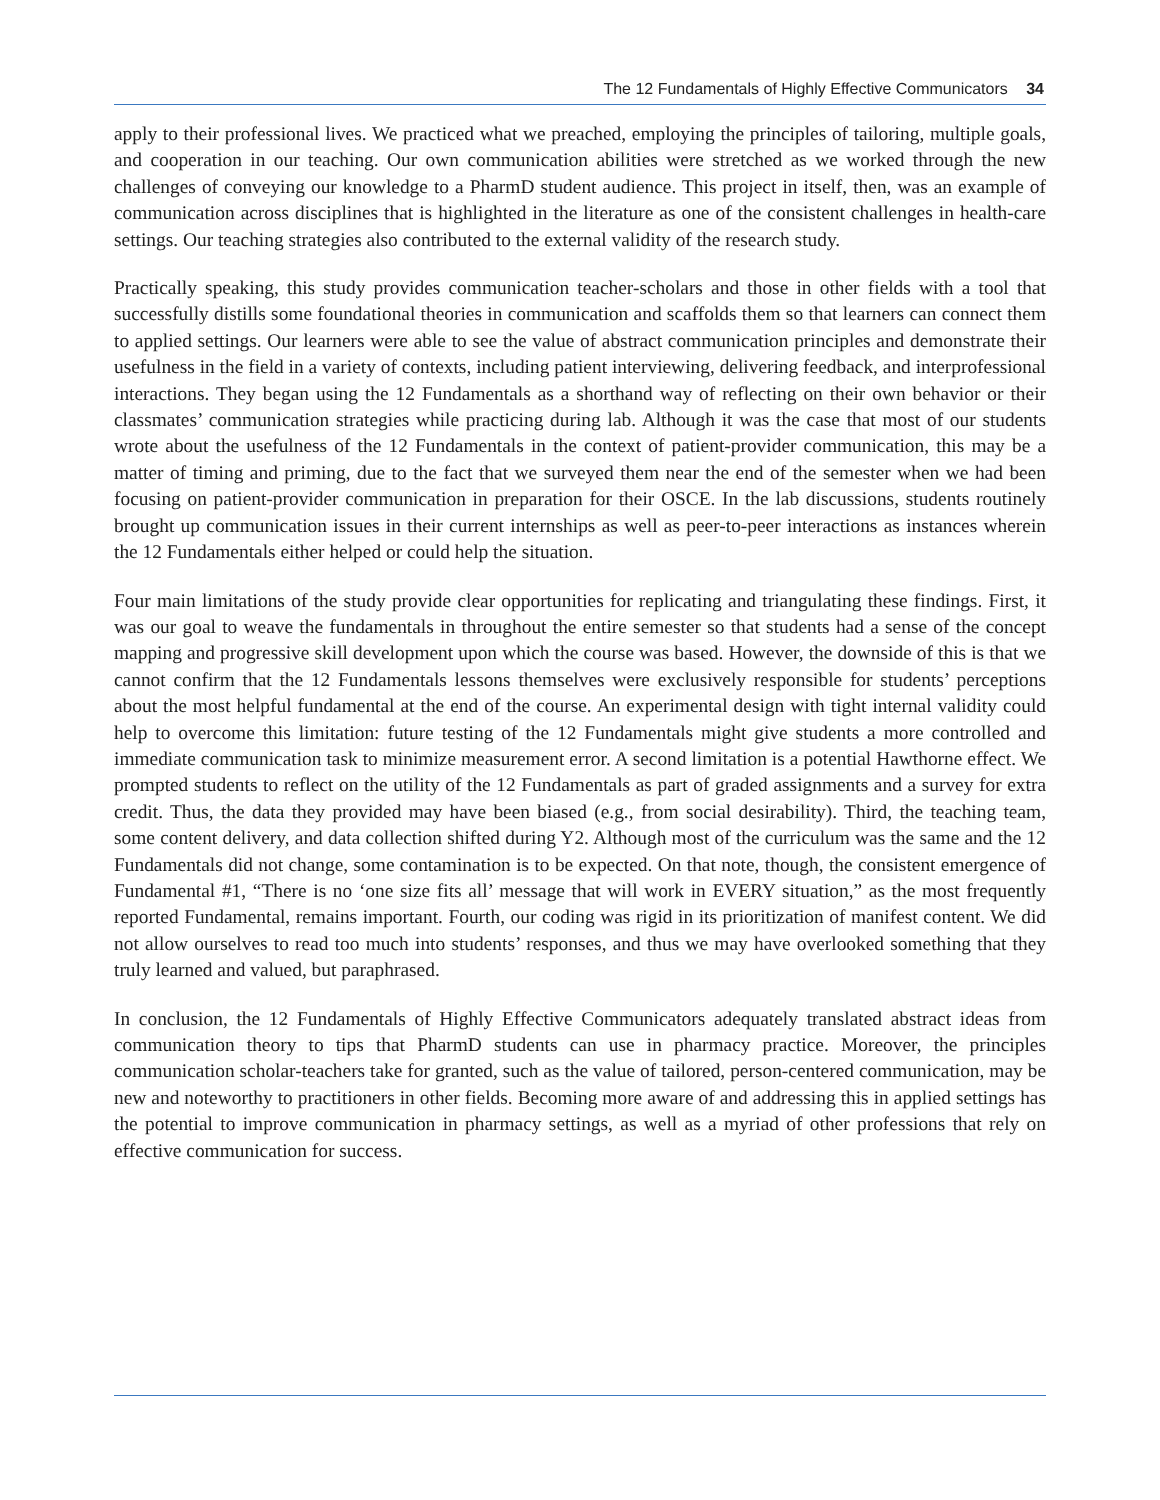The 12 Fundamentals of Highly Effective Communicators 34
apply to their professional lives. We practiced what we preached, employing the principles of tailoring, multiple goals, and cooperation in our teaching. Our own communication abilities were stretched as we worked through the new challenges of conveying our knowledge to a PharmD student audience. This project in itself, then, was an example of communication across disciplines that is highlighted in the literature as one of the consistent challenges in health-care settings. Our teaching strategies also contributed to the external validity of the research study.
Practically speaking, this study provides communication teacher-scholars and those in other fields with a tool that successfully distills some foundational theories in communication and scaffolds them so that learners can connect them to applied settings. Our learners were able to see the value of abstract communication principles and demonstrate their usefulness in the field in a variety of contexts, including patient interviewing, delivering feedback, and interprofessional interactions. They began using the 12 Fundamentals as a shorthand way of reflecting on their own behavior or their classmates’ communication strategies while practicing during lab. Although it was the case that most of our students wrote about the usefulness of the 12 Fundamentals in the context of patient-provider communication, this may be a matter of timing and priming, due to the fact that we surveyed them near the end of the semester when we had been focusing on patient-provider communication in preparation for their OSCE. In the lab discussions, students routinely brought up communication issues in their current internships as well as peer-to-peer interactions as instances wherein the 12 Fundamentals either helped or could help the situation.
Four main limitations of the study provide clear opportunities for replicating and triangulating these findings. First, it was our goal to weave the fundamentals in throughout the entire semester so that students had a sense of the concept mapping and progressive skill development upon which the course was based. However, the downside of this is that we cannot confirm that the 12 Fundamentals lessons themselves were exclusively responsible for students’ perceptions about the most helpful fundamental at the end of the course. An experimental design with tight internal validity could help to overcome this limitation: future testing of the 12 Fundamentals might give students a more controlled and immediate communication task to minimize measurement error. A second limitation is a potential Hawthorne effect. We prompted students to reflect on the utility of the 12 Fundamentals as part of graded assignments and a survey for extra credit. Thus, the data they provided may have been biased (e.g., from social desirability). Third, the teaching team, some content delivery, and data collection shifted during Y2. Although most of the curriculum was the same and the 12 Fundamentals did not change, some contamination is to be expected. On that note, though, the consistent emergence of Fundamental #1, “There is no ‘one size fits all’ message that will work in EVERY situation,” as the most frequently reported Fundamental, remains important. Fourth, our coding was rigid in its prioritization of manifest content. We did not allow ourselves to read too much into students’ responses, and thus we may have overlooked something that they truly learned and valued, but paraphrased.
In conclusion, the 12 Fundamentals of Highly Effective Communicators adequately translated abstract ideas from communication theory to tips that PharmD students can use in pharmacy practice. Moreover, the principles communication scholar-teachers take for granted, such as the value of tailored, person-centered communication, may be new and noteworthy to practitioners in other fields. Becoming more aware of and addressing this in applied settings has the potential to improve communication in pharmacy settings, as well as a myriad of other professions that rely on effective communication for success.